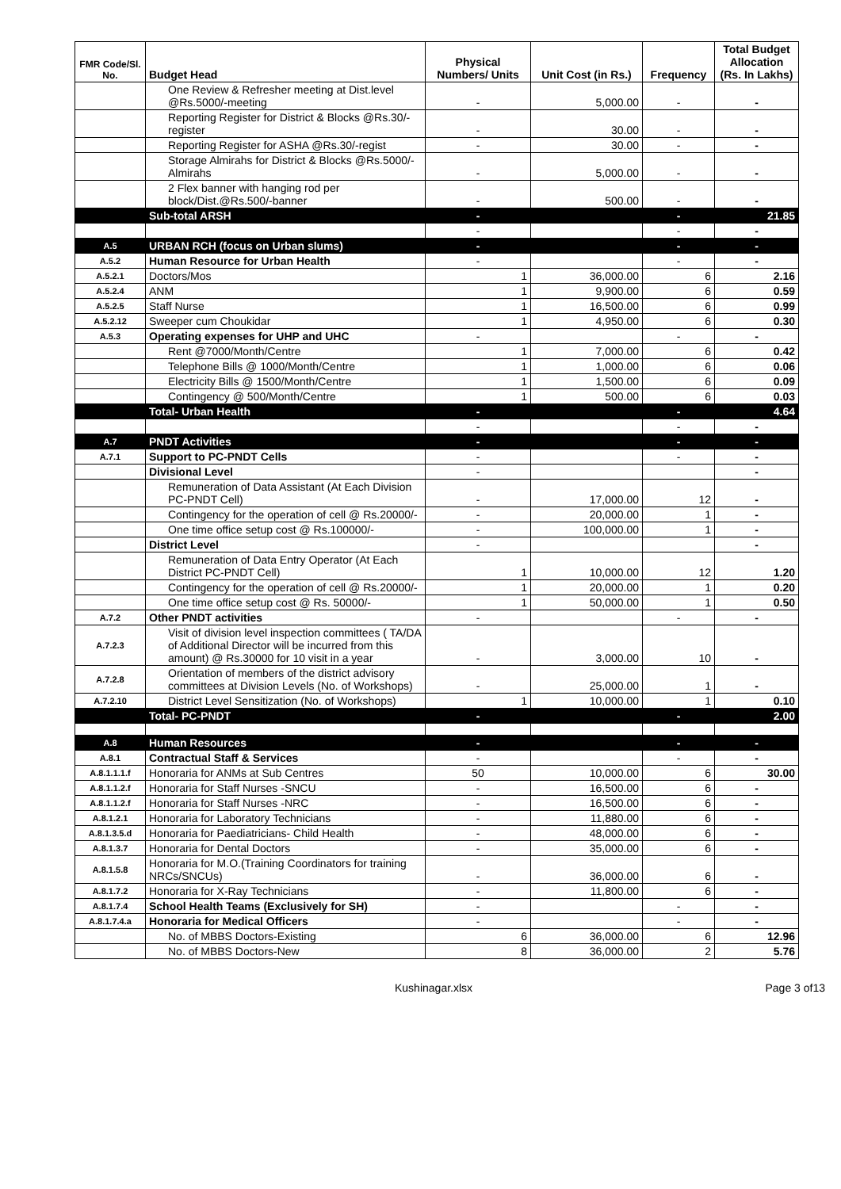| FMR Code/Sl. No. | Budget Head | Physical Numbers/ Units | Unit Cost (in Rs.) | Frequency | Total Budget Allocation (Rs. In Lakhs) |
| --- | --- | --- | --- | --- | --- |
| | One Review & Refresher meeting at Dist.level @Rs.5000/-meeting | - | 5,000.00 | - | - |
| | Reporting Register for District & Blocks @Rs.30/-register | - | 30.00 | - | - |
| | Reporting Register for ASHA @Rs.30/-regist | - | 30.00 | - | - |
| | Storage Almirahs for District & Blocks @Rs.5000/- Almirahs | - | 5,000.00 | - | - |
| | 2 Flex banner with hanging rod per block/Dist.@Rs.500/-banner | - | 500.00 | - | - |
| | Sub-total ARSH | - | | - | 21.85 |
| | | - | | - | - |
| A.5 | URBAN RCH (focus on Urban slums) | - | | - | - |
| A.5.2 | Human Resource for Urban Health | - | | - | - |
| A.5.2.1 | Doctors/Mos | 1 | 36,000.00 | 6 | 2.16 |
| A.5.2.4 | ANM | 1 | 9,900.00 | 6 | 0.59 |
| A.5.2.5 | Staff Nurse | 1 | 16,500.00 | 6 | 0.99 |
| A.5.2.12 | Sweeper cum Choukidar | 1 | 4,950.00 | 6 | 0.30 |
| A.5.3 | Operating expenses for UHP and UHC | - | | - | - |
| | Rent @7000/Month/Centre | 1 | 7,000.00 | 6 | 0.42 |
| | Telephone Bills @ 1000/Month/Centre | 1 | 1,000.00 | 6 | 0.06 |
| | Electricity Bills @ 1500/Month/Centre | 1 | 1,500.00 | 6 | 0.09 |
| | Contingency @ 500/Month/Centre | 1 | 500.00 | 6 | 0.03 |
| | Total- Urban Health | - | | - | 4.64 |
| | | - | | - | - |
| A.7 | PNDT Activities | - | | - | - |
| A.7.1 | Support to PC-PNDT Cells | - | | - | - |
| | Divisional Level | - | | | - |
| | Remuneration of Data Assistant (At Each Division PC-PNDT Cell) | - | 17,000.00 | 12 | - |
| | Contingency for the operation of cell @ Rs.20000/- | - | 20,000.00 | 1 | - |
| | One time office setup cost @ Rs.100000/- | - | 100,000.00 | 1 | - |
| | District Level | - | | | - |
| | Remuneration of Data Entry Operator (At Each District PC-PNDT Cell) | 1 | 10,000.00 | 12 | 1.20 |
| | Contingency for the operation of cell @ Rs.20000/- | 1 | 20,000.00 | 1 | 0.20 |
| | One time office setup cost @ Rs. 50000/- | 1 | 50,000.00 | 1 | 0.50 |
| A.7.2 | Other PNDT activities | - | | - | - |
| A.7.2.3 | Visit of division level inspection committees ( TA/DA of Additional Director will be incurred from this amount) @ Rs.30000 for 10 visit in a year | - | 3,000.00 | 10 | - |
| A.7.2.8 | Orientation of members of the district advisory committees at Division Levels (No. of Workshops) | - | 25,000.00 | 1 | - |
| A.7.2.10 | District Level Sensitization (No. of Workshops) | 1 | 10,000.00 | 1 | 0.10 |
| | Total- PC-PNDT | - | | - | 2.00 |
| A.8 | Human Resources | - | | - | - |
| A.8.1 | Contractual Staff & Services | - | | - | - |
| A.8.1.1.1.f | Honoraria for ANMs at Sub Centres | 50 | 10,000.00 | 6 | 30.00 |
| A.8.1.1.2.f | Honoraria for Staff Nurses -SNCU | - | 16,500.00 | 6 | - |
| A.8.1.1.2.f | Honoraria for Staff Nurses -NRC | - | 16,500.00 | 6 | - |
| A.8.1.2.1 | Honoraria for Laboratory Technicians | - | 11,880.00 | 6 | - |
| A.8.1.3.5.d | Honoraria for Paediatricians- Child Health | - | 48,000.00 | 6 | - |
| A.8.1.3.7 | Honoraria for Dental Doctors | - | 35,000.00 | 6 | - |
| A.8.1.5.8 | Honoraria for M.O.(Training Coordinators for training NRCs/SNCUs) | - | 36,000.00 | 6 | - |
| A.8.1.7.2 | Honoraria for X-Ray Technicians | - | 11,800.00 | 6 | - |
| A.8.1.7.4 | School Health Teams (Exclusively for SH) | - | | - | - |
| A.8.1.7.4.a | Honoraria for Medical Officers | - | | - | - |
| | No. of MBBS Doctors-Existing | 6 | 36,000.00 | 6 | 12.96 |
| | No. of MBBS Doctors-New | 8 | 36,000.00 | 2 | 5.76 |
Kushinagar.xlsx Page 3 of13